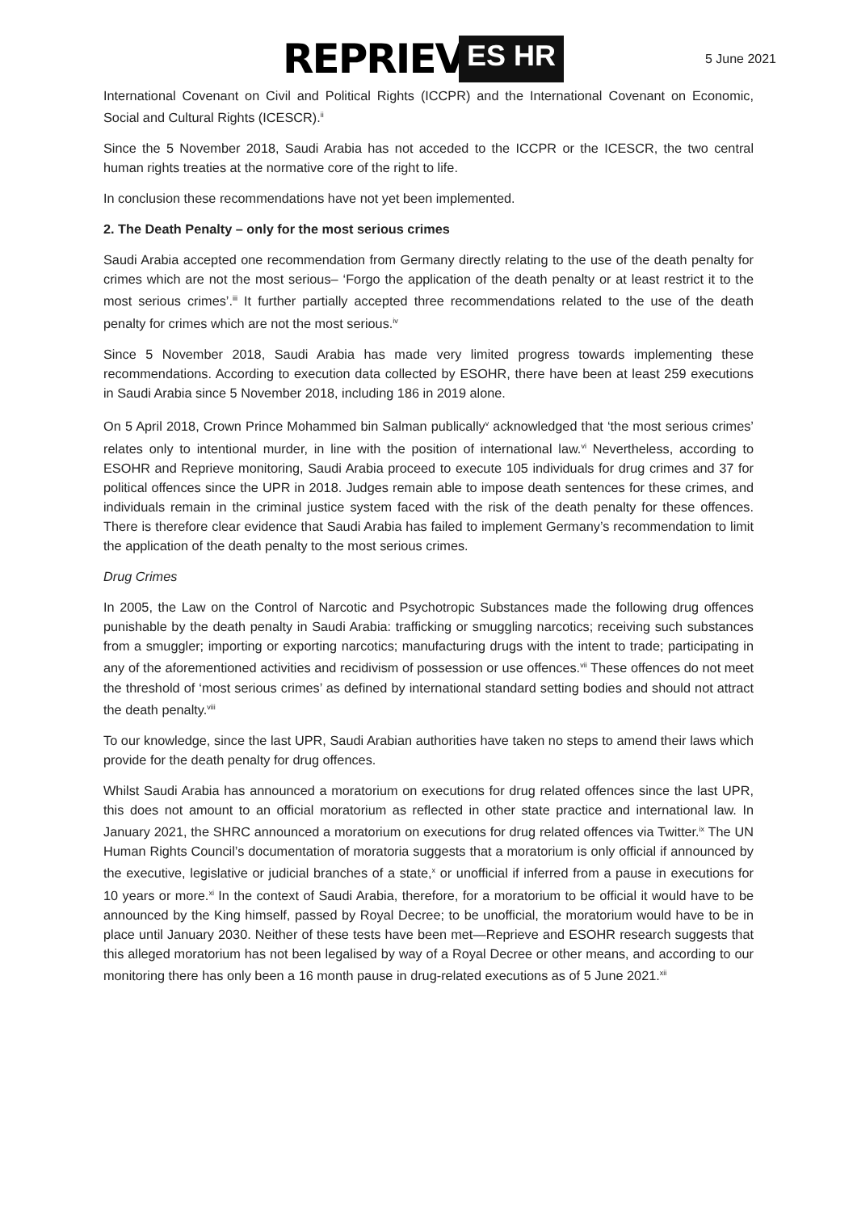REPRIEVE ES HR 5 June 2021
International Covenant on Civil and Political Rights (ICCPR) and the International Covenant on Economic, Social and Cultural Rights (ICESCR).<sup>ii</sup>
Since the 5 November 2018, Saudi Arabia has not acceded to the ICCPR or the ICESCR, the two central human rights treaties at the normative core of the right to life.
In conclusion these recommendations have not yet been implemented.
2. The Death Penalty – only for the most serious crimes
Saudi Arabia accepted one recommendation from Germany directly relating to the use of the death penalty for crimes which are not the most serious– ‘Forgo the application of the death penalty or at least restrict it to the most serious crimes’.<sup>iii</sup> It further partially accepted three recommendations related to the use of the death penalty for crimes which are not the most serious.<sup>iv</sup>
Since 5 November 2018, Saudi Arabia has made very limited progress towards implementing these recommendations. According to execution data collected by ESOHR, there have been at least 259 executions in Saudi Arabia since 5 November 2018, including 186 in 2019 alone.
On 5 April 2018, Crown Prince Mohammed bin Salman publically<sup>v</sup> acknowledged that ‘the most serious crimes’ relates only to intentional murder, in line with the position of international law.<sup>vi</sup> Nevertheless, according to ESOHR and Reprieve monitoring, Saudi Arabia proceed to execute 105 individuals for drug crimes and 37 for political offences since the UPR in 2018. Judges remain able to impose death sentences for these crimes, and individuals remain in the criminal justice system faced with the risk of the death penalty for these offences. There is therefore clear evidence that Saudi Arabia has failed to implement Germany’s recommendation to limit the application of the death penalty to the most serious crimes.
Drug Crimes
In 2005, the Law on the Control of Narcotic and Psychotropic Substances made the following drug offences punishable by the death penalty in Saudi Arabia: trafficking or smuggling narcotics; receiving such substances from a smuggler; importing or exporting narcotics; manufacturing drugs with the intent to trade; participating in any of the aforementioned activities and recidivism of possession or use offences.<sup>vii</sup> These offences do not meet the threshold of ‘most serious crimes’ as defined by international standard setting bodies and should not attract the death penalty.<sup>viii</sup>
To our knowledge, since the last UPR, Saudi Arabian authorities have taken no steps to amend their laws which provide for the death penalty for drug offences.
Whilst Saudi Arabia has announced a moratorium on executions for drug related offences since the last UPR, this does not amount to an official moratorium as reflected in other state practice and international law. In January 2021, the SHRC announced a moratorium on executions for drug related offences via Twitter.<sup>ix</sup> The UN Human Rights Council’s documentation of moratoria suggests that a moratorium is only official if announced by the executive, legislative or judicial branches of a state,<sup>x</sup> or unofficial if inferred from a pause in executions for 10 years or more.<sup>xi</sup> In the context of Saudi Arabia, therefore, for a moratorium to be official it would have to be announced by the King himself, passed by Royal Decree; to be unofficial, the moratorium would have to be in place until January 2030. Neither of these tests have been met—Reprieve and ESOHR research suggests that this alleged moratorium has not been legalised by way of a Royal Decree or other means, and according to our monitoring there has only been a 16 month pause in drug-related executions as of 5 June 2021.<sup>xii</sup>